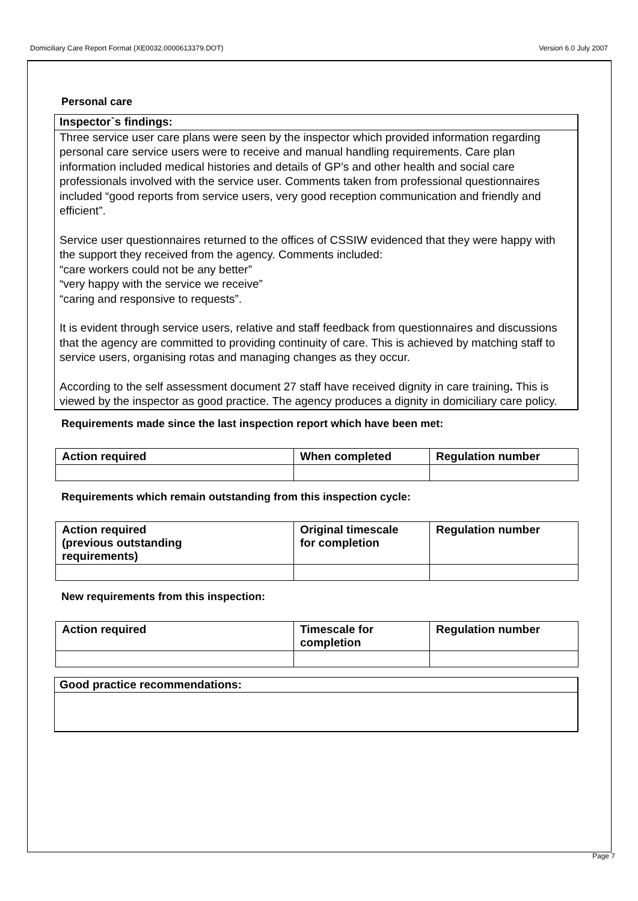Domiciliary Care Report Format (XE0032.0000613379.DOT) Version 6.0 July 2007
Personal care
Inspector`s findings:
Three service user care plans were seen by the inspector which provided information regarding personal care service users were to receive and manual handling requirements. Care plan information included medical histories and details of GP’s and other health and social care professionals involved with the service user. Comments taken from professional questionnaires included “good reports from service users, very good reception communication and friendly and efficient”.
Service user questionnaires returned to the offices of CSSIW evidenced that they were happy with the support they received from the agency. Comments included:
“care workers could not be any better”
“very happy with the service we receive”
“caring and responsive to requests”.
It is evident through service users, relative and staff feedback from questionnaires and discussions that the agency are committed to providing continuity of care. This is achieved by matching staff to service users, organising rotas and managing changes as they occur.
According to the self assessment document 27 staff have received dignity in care training. This is viewed by the inspector as good practice. The agency produces a dignity in domiciliary care policy.
Requirements made since the last inspection report which have been met:
| Action required | When completed | Regulation number |
| --- | --- | --- |
Requirements which remain outstanding from this inspection cycle:
| Action required (previous outstanding requirements) | Original timescale for completion | Regulation number |
| --- | --- | --- |
New requirements from this inspection:
| Action required | Timescale for completion | Regulation number |
| --- | --- | --- |
Good practice recommendations:
Page 7